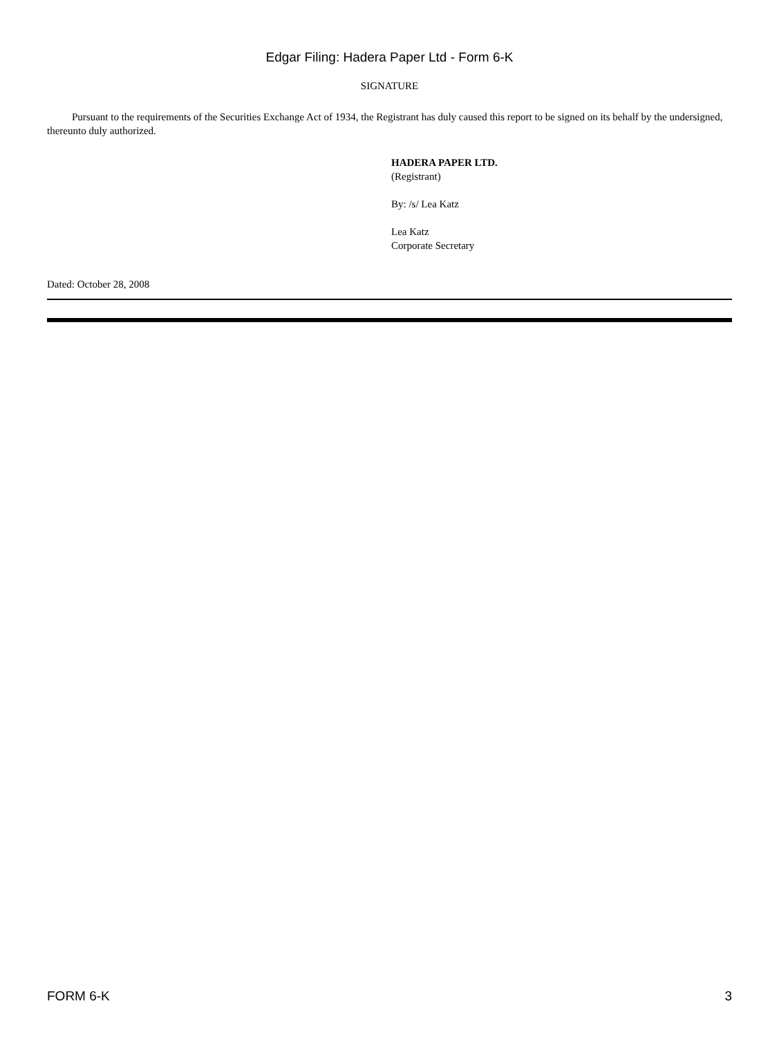Edgar Filing: Hadera Paper Ltd - Form 6-K
SIGNATURE
Pursuant to the requirements of the Securities Exchange Act of 1934, the Registrant has duly caused this report to be signed on its behalf by the undersigned, thereunto duly authorized.
HADERA PAPER LTD.
(Registrant)
By: /s/ Lea Katz
Lea Katz
Corporate Secretary
Dated: October 28, 2008
FORM 6-K 3